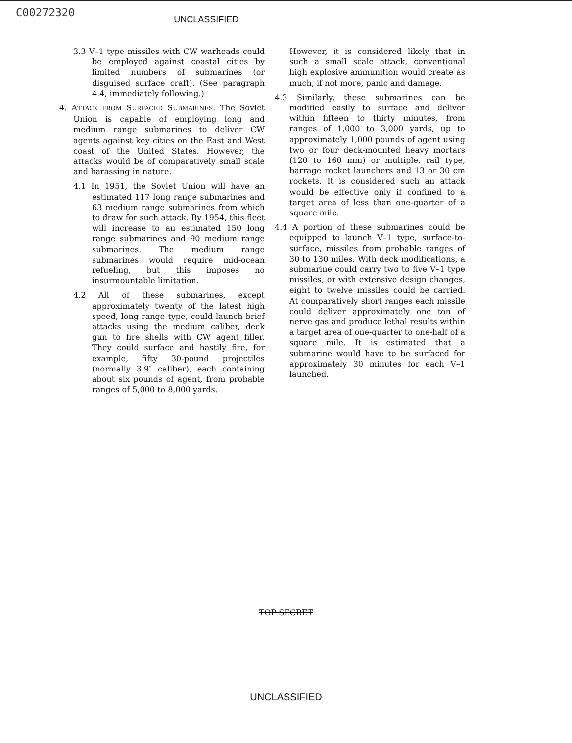C00272320 UNCLASSIFIED
3.3 V–1 type missiles with CW warheads could be employed against coastal cities by limited numbers of submarines (or disguised surface craft). (See paragraph 4.4, immediately following.)
4. ATTACK FROM SURFACED SUBMARINES. The Soviet Union is capable of employing long and medium range submarines to deliver CW agents against key cities on the East and West coast of the United States. However, the attacks would be of comparatively small scale and harassing in nature.
4.1 In 1951, the Soviet Union will have an estimated 117 long range submarines and 63 medium range submarines from which to draw for such attack. By 1954, this fleet will increase to an estimated 150 long range submarines and 90 medium range submarines. The medium range submarines would require mid-ocean refueling, but this imposes no insurmountable limitation.
4.2 All of these submarines, except approximately twenty of the latest high speed, long range type, could launch brief attacks using the medium caliber, deck gun to fire shells with CW agent filler. They could surface and hastily fire, for example, fifty 30-pound projectiles (normally 3.9″ caliber), each containing about six pounds of agent, from probable ranges of 5,000 to 8,000 yards.
However, it is considered likely that in such a small scale attack, conventional high explosive ammunition would create as much, if not more, panic and damage.
4.3 Similarly, these submarines can be modified easily to surface and deliver within fifteen to thirty minutes, from ranges of 1,000 to 3,000 yards, up to approximately 1,000 pounds of agent using two or four deck-mounted heavy mortars (120 to 160 mm) or multiple, rail type, barrage rocket launchers and 13 or 30 cm rockets. It is considered such an attack would be effective only if confined to a target area of less than one-quarter of a square mile.
4.4 A portion of these submarines could be equipped to launch V–1 type, surface-to-surface, missiles from probable ranges of 30 to 130 miles. With deck modifications, a submarine could carry two to five V–1 type missiles, or with extensive design changes, eight to twelve missiles could be carried. At comparatively short ranges each missile could deliver approximately one ton of nerve gas and produce lethal results within a target area of one-quarter to one-half of a square mile. It is estimated that a submarine would have to be surfaced for approximately 30 minutes for each V–1 launched.
TOP SECRET
UNCLASSIFIED